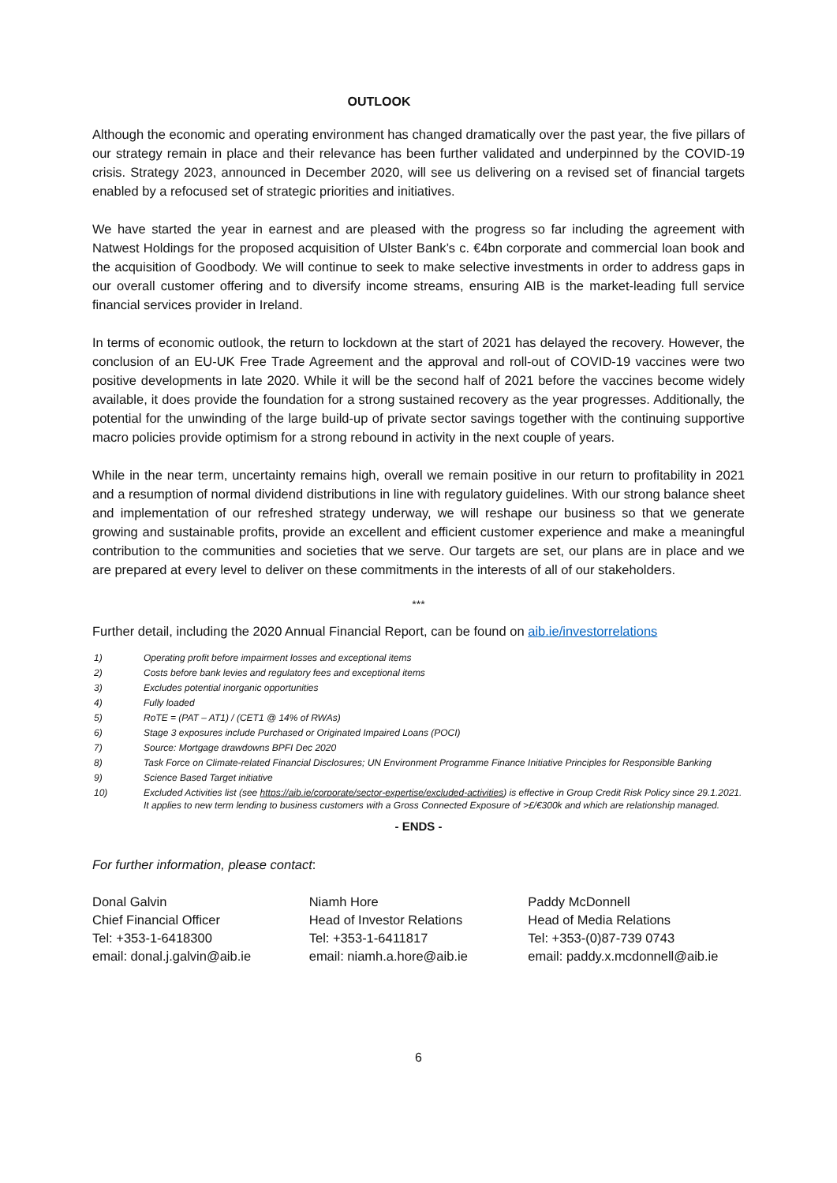OUTLOOK
Although the economic and operating environment has changed dramatically over the past year, the five pillars of our strategy remain in place and their relevance has been further validated and underpinned by the COVID-19 crisis. Strategy 2023, announced in December 2020, will see us delivering on a revised set of financial targets enabled by a refocused set of strategic priorities and initiatives.
We have started the year in earnest and are pleased with the progress so far including the agreement with Natwest Holdings for the proposed acquisition of Ulster Bank’s c. €4bn corporate and commercial loan book and the acquisition of Goodbody. We will continue to seek to make selective investments in order to address gaps in our overall customer offering and to diversify income streams, ensuring AIB is the market-leading full service financial services provider in Ireland.
In terms of economic outlook, the return to lockdown at the start of 2021 has delayed the recovery. However, the conclusion of an EU-UK Free Trade Agreement and the approval and roll-out of COVID-19 vaccines were two positive developments in late 2020. While it will be the second half of 2021 before the vaccines become widely available, it does provide the foundation for a strong sustained recovery as the year progresses. Additionally, the potential for the unwinding of the large build-up of private sector savings together with the continuing supportive macro policies provide optimism for a strong rebound in activity in the next couple of years.
While in the near term, uncertainty remains high, overall we remain positive in our return to profitability in 2021 and a resumption of normal dividend distributions in line with regulatory guidelines. With our strong balance sheet and implementation of our refreshed strategy underway, we will reshape our business so that we generate growing and sustainable profits, provide an excellent and efficient customer experience and make a meaningful contribution to the communities and societies that we serve. Our targets are set, our plans are in place and we are prepared at every level to deliver on these commitments in the interests of all of our stakeholders.
***
Further detail, including the 2020 Annual Financial Report, can be found on aib.ie/investorrelations
1) Operating profit before impairment losses and exceptional items
2) Costs before bank levies and regulatory fees and exceptional items
3) Excludes potential inorganic opportunities
4) Fully loaded
5) RoTE = (PAT – AT1) / (CET1 @ 14% of RWAs)
6) Stage 3 exposures include Purchased or Originated Impaired Loans (POCI)
7) Source: Mortgage drawdowns BPFI Dec 2020
8) Task Force on Climate-related Financial Disclosures; UN Environment Programme Finance Initiative Principles for Responsible Banking
9) Science Based Target initiative
10) Excluded Activities list (see https://aib.ie/corporate/sector-expertise/excluded-activities) is effective in Group Credit Risk Policy since 29.1.2021. It applies to new term lending to business customers with a Gross Connected Exposure of >£/€300k and which are relationship managed.
- ENDS -
For further information, please contact:
Donal Galvin
Chief Financial Officer
Tel: +353-1-6418300
email: donal.j.galvin@aib.ie
Niamh Hore
Head of Investor Relations
Tel: +353-1-6411817
email: niamh.a.hore@aib.ie
Paddy McDonnell
Head of Media Relations
Tel: +353-(0)87-739 0743
email: paddy.x.mcdonnell@aib.ie
6